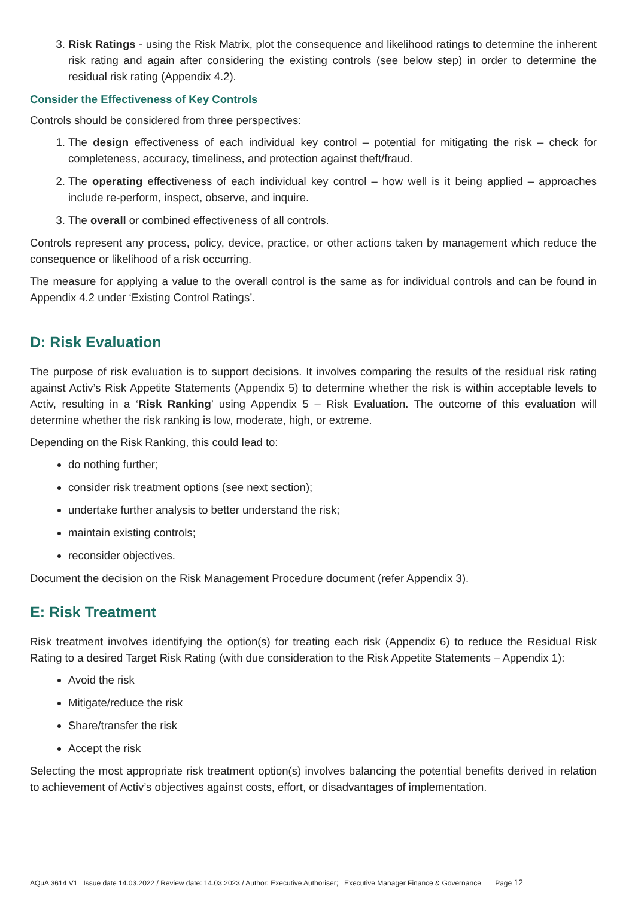3. Risk Ratings - using the Risk Matrix, plot the consequence and likelihood ratings to determine the inherent risk rating and again after considering the existing controls (see below step) in order to determine the residual risk rating (Appendix 4.2).
Consider the Effectiveness of Key Controls
Controls should be considered from three perspectives:
1. The design effectiveness of each individual key control – potential for mitigating the risk – check for completeness, accuracy, timeliness, and protection against theft/fraud.
2. The operating effectiveness of each individual key control – how well is it being applied – approaches include re-perform, inspect, observe, and inquire.
3. The overall or combined effectiveness of all controls.
Controls represent any process, policy, device, practice, or other actions taken by management which reduce the consequence or likelihood of a risk occurring.
The measure for applying a value to the overall control is the same as for individual controls and can be found in Appendix 4.2 under ‘Existing Control Ratings’.
D: Risk Evaluation
The purpose of risk evaluation is to support decisions. It involves comparing the results of the residual risk rating against Activ’s Risk Appetite Statements (Appendix 5) to determine whether the risk is within acceptable levels to Activ, resulting in a ‘Risk Ranking’ using Appendix 5 – Risk Evaluation. The outcome of this evaluation will determine whether the risk ranking is low, moderate, high, or extreme.
Depending on the Risk Ranking, this could lead to:
do nothing further;
consider risk treatment options (see next section);
undertake further analysis to better understand the risk;
maintain existing controls;
reconsider objectives.
Document the decision on the Risk Management Procedure document (refer Appendix 3).
E: Risk Treatment
Risk treatment involves identifying the option(s) for treating each risk (Appendix 6) to reduce the Residual Risk Rating to a desired Target Risk Rating (with due consideration to the Risk Appetite Statements – Appendix 1):
Avoid the risk
Mitigate/reduce the risk
Share/transfer the risk
Accept the risk
Selecting the most appropriate risk treatment option(s) involves balancing the potential benefits derived in relation to achievement of Activ’s objectives against costs, effort, or disadvantages of implementation.
AQuA 3614 V1 Issue date 14.03.2022 / Review date: 14.03.2023 / Author: Executive Authoriser; Executive Manager Finance & Governance Page 12